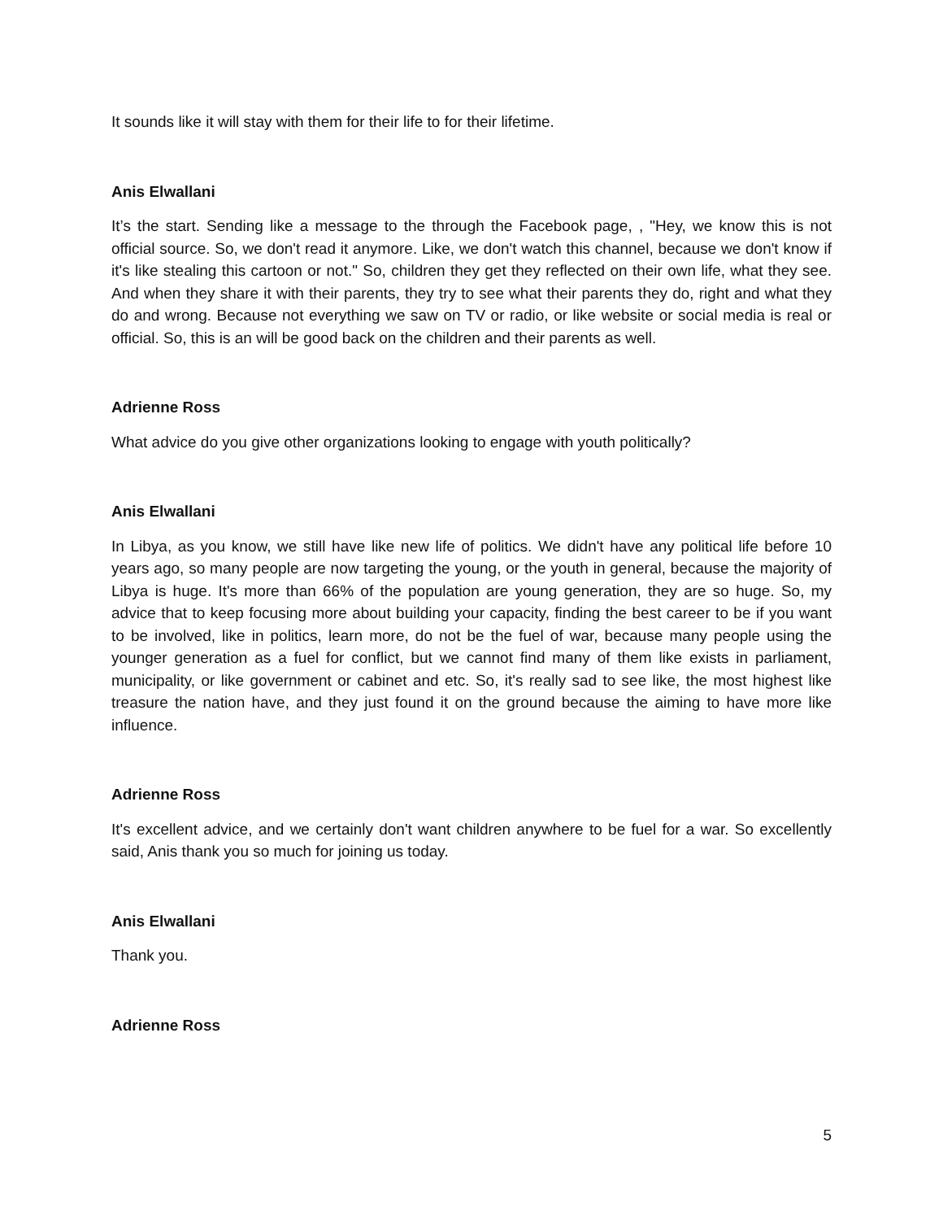It sounds like it will stay with them for their life to for their lifetime.
Anis Elwallani
It’s the start. Sending like a message to the through the Facebook page, , "Hey, we know this is not official source. So, we don't read it anymore. Like, we don't watch this channel, because we don't know if it's like stealing this cartoon or not." So, children they get they reflected on their own life, what they see. And when they share it with their parents, they try to see what their parents they do, right and what they do and wrong. Because not everything we saw on TV or radio, or like website or social media is real or official. So, this is an will be good back on the children and their parents as well.
Adrienne Ross
What advice do you give other organizations looking to engage with youth politically?
Anis Elwallani
In Libya, as you know, we still have like new life of politics. We didn't have any political life before 10 years ago, so many people are now targeting the young, or the youth in general, because the majority of Libya is huge. It's more than 66% of the population are young generation, they are so huge. So, my advice that to keep focusing more about building your capacity, finding the best career to be if you want to be involved, like in politics, learn more, do not be the fuel of war, because many people using the younger generation as a fuel for conflict, but we cannot find many of them like exists in parliament, municipality, or like government or cabinet and etc. So, it's really sad to see like, the most highest like treasure the nation have, and they just found it on the ground because the aiming to have more like influence.
Adrienne Ross
It's excellent advice, and we certainly don't want children anywhere to be fuel for a war. So excellently said, Anis thank you so much for joining us today.
Anis Elwallani
Thank you.
Adrienne Ross
5